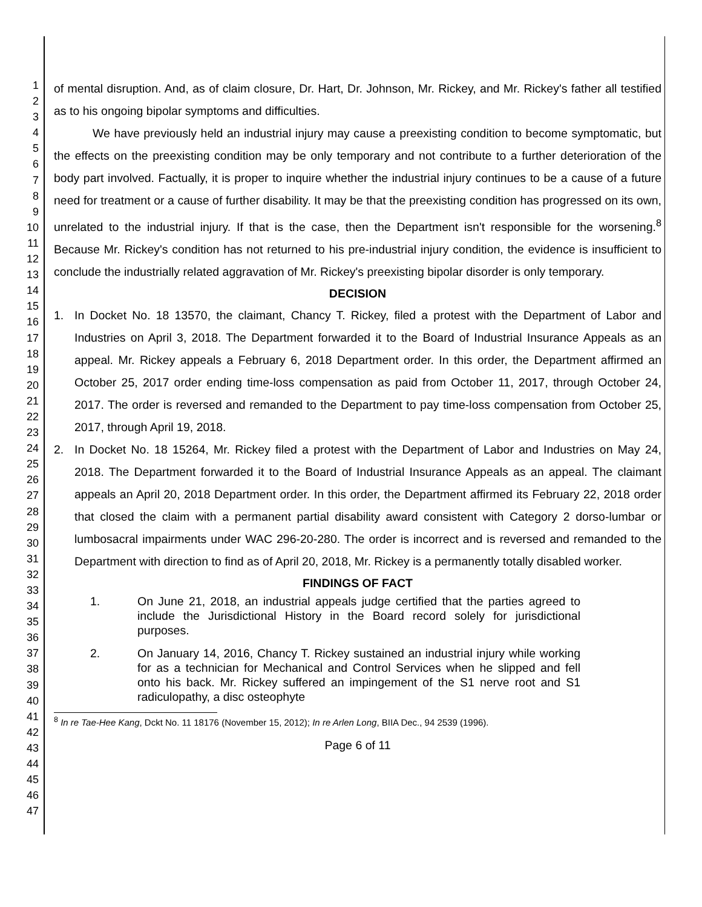1
2
3
4
5
6
7
8
9
10
11
12
13
14
15
16
17
18
19
20
21
22
23
24
25
26
27
28
29
30
31
32
33
34
35
36
37
38
39
40
41
42
43
44
45
46
47
of mental disruption. And, as of claim closure, Dr. Hart, Dr. Johnson, Mr. Rickey, and Mr. Rickey's father all testified as to his ongoing bipolar symptoms and difficulties.
We have previously held an industrial injury may cause a preexisting condition to become symptomatic, but the effects on the preexisting condition may be only temporary and not contribute to a further deterioration of the body part involved. Factually, it is proper to inquire whether the industrial injury continues to be a cause of a future need for treatment or a cause of further disability. It may be that the preexisting condition has progressed on its own, unrelated to the industrial injury. If that is the case, then the Department isn't responsible for the worsening.<sup>8</sup> Because Mr. Rickey's condition has not returned to his pre-industrial injury condition, the evidence is insufficient to conclude the industrially related aggravation of Mr. Rickey's preexisting bipolar disorder is only temporary.
DECISION
1. In Docket No. 18 13570, the claimant, Chancy T. Rickey, filed a protest with the Department of Labor and Industries on April 3, 2018. The Department forwarded it to the Board of Industrial Insurance Appeals as an appeal. Mr. Rickey appeals a February 6, 2018 Department order. In this order, the Department affirmed an October 25, 2017 order ending time-loss compensation as paid from October 11, 2017, through October 24, 2017. The order is reversed and remanded to the Department to pay time-loss compensation from October 25, 2017, through April 19, 2018.
2. In Docket No. 18 15264, Mr. Rickey filed a protest with the Department of Labor and Industries on May 24, 2018. The Department forwarded it to the Board of Industrial Insurance Appeals as an appeal. The claimant appeals an April 20, 2018 Department order. In this order, the Department affirmed its February 22, 2018 order that closed the claim with a permanent partial disability award consistent with Category 2 dorso-lumbar or lumbosacral impairments under WAC 296-20-280. The order is incorrect and is reversed and remanded to the Department with direction to find as of April 20, 2018, Mr. Rickey is a permanently totally disabled worker.
FINDINGS OF FACT
1. On June 21, 2018, an industrial appeals judge certified that the parties agreed to include the Jurisdictional History in the Board record solely for jurisdictional purposes.
2. On January 14, 2016, Chancy T. Rickey sustained an industrial injury while working for as a technician for Mechanical and Control Services when he slipped and fell onto his back. Mr. Rickey suffered an impingement of the S1 nerve root and S1 radiculopathy, a disc osteophyte
<sup>8</sup> In re Tae-Hee Kang, Dckt No. 11 18176 (November 15, 2012); In re Arlen Long, BIIA Dec., 94 2539 (1996).
Page 6 of 11